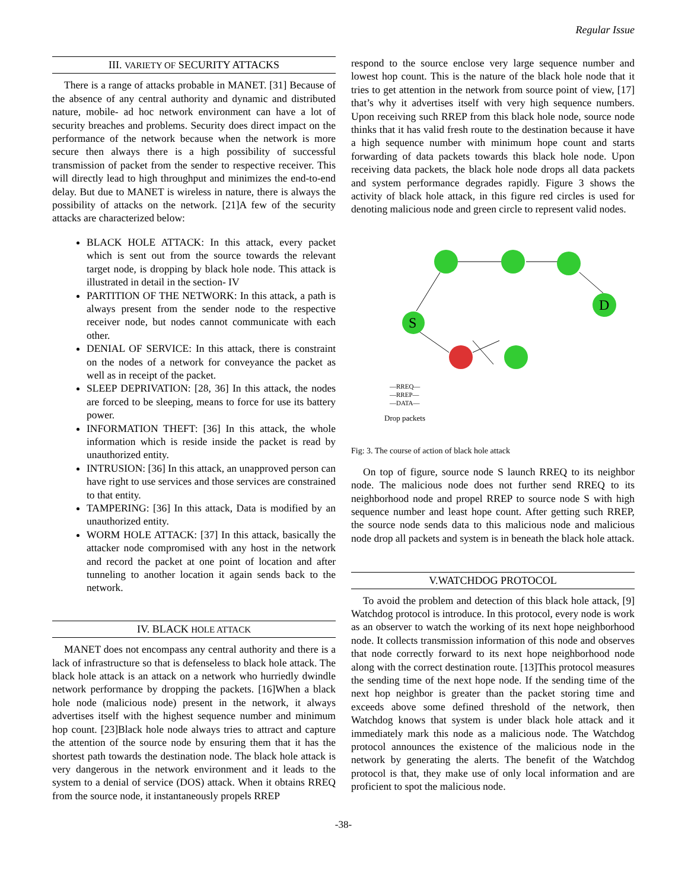Regular Issue
III. VARIETY OF SECURITY ATTACKS
There is a range of attacks probable in MANET. [31] Because of the absence of any central authority and dynamic and distributed nature, mobile- ad hoc network environment can have a lot of security breaches and problems. Security does direct impact on the performance of the network because when the network is more secure then always there is a high possibility of successful transmission of packet from the sender to respective receiver. This will directly lead to high throughput and minimizes the end-to-end delay. But due to MANET is wireless in nature, there is always the possibility of attacks on the network. [21]A few of the security attacks are characterized below:
BLACK HOLE ATTACK: In this attack, every packet which is sent out from the source towards the relevant target node, is dropping by black hole node. This attack is illustrated in detail in the section- IV
PARTITION OF THE NETWORK: In this attack, a path is always present from the sender node to the respective receiver node, but nodes cannot communicate with each other.
DENIAL OF SERVICE: In this attack, there is constraint on the nodes of a network for conveyance the packet as well as in receipt of the packet.
SLEEP DEPRIVATION: [28, 36] In this attack, the nodes are forced to be sleeping, means to force for use its battery power.
INFORMATION THEFT: [36] In this attack, the whole information which is reside inside the packet is read by unauthorized entity.
INTRUSION: [36] In this attack, an unapproved person can have right to use services and those services are constrained to that entity.
TAMPERING: [36] In this attack, Data is modified by an unauthorized entity.
WORM HOLE ATTACK: [37] In this attack, basically the attacker node compromised with any host in the network and record the packet at one point of location and after tunneling to another location it again sends back to the network.
IV. BLACK HOLE ATTACK
MANET does not encompass any central authority and there is a lack of infrastructure so that is defenseless to black hole attack. The black hole attack is an attack on a network who hurriedly dwindle network performance by dropping the packets. [16]When a black hole node (malicious node) present in the network, it always advertises itself with the highest sequence number and minimum hop count. [23]Black hole node always tries to attract and capture the attention of the source node by ensuring them that it has the shortest path towards the destination node. The black hole attack is very dangerous in the network environment and it leads to the system to a denial of service (DOS) attack. When it obtains RREQ from the source node, it instantaneously propels RREP
respond to the source enclose very large sequence number and lowest hop count. This is the nature of the black hole node that it tries to get attention in the network from source point of view, [17] that’s why it advertises itself with very high sequence numbers. Upon receiving such RREP from this black hole node, source node thinks that it has valid fresh route to the destination because it have a high sequence number with minimum hope count and starts forwarding of data packets towards this black hole node. Upon receiving data packets, the black hole node drops all data packets and system performance degrades rapidly. Figure 3 shows the activity of black hole attack, in this figure red circles is used for denoting malicious node and green circle to represent valid nodes.
S
D
—RREQ—
—RREP—
—DATA—
Drop packets
Fig: 3. The course of action of black hole attack
On top of figure, source node S launch RREQ to its neighbor node. The malicious node does not further send RREQ to its neighborhood node and propel RREP to source node S with high sequence number and least hope count. After getting such RREP, the source node sends data to this malicious node and malicious node drop all packets and system is in beneath the black hole attack.
V.WATCHDOG PROTOCOL
To avoid the problem and detection of this black hole attack, [9] Watchdog protocol is introduce. In this protocol, every node is work as an observer to watch the working of its next hope neighborhood node. It collects transmission information of this node and observes that node correctly forward to its next hope neighborhood node along with the correct destination route. [13]This protocol measures the sending time of the next hope node. If the sending time of the next hop neighbor is greater than the packet storing time and exceeds above some defined threshold of the network, then Watchdog knows that system is under black hole attack and it immediately mark this node as a malicious node. The Watchdog protocol announces the existence of the malicious node in the network by generating the alerts. The benefit of the Watchdog protocol is that, they make use of only local information and are proficient to spot the malicious node.
-38-